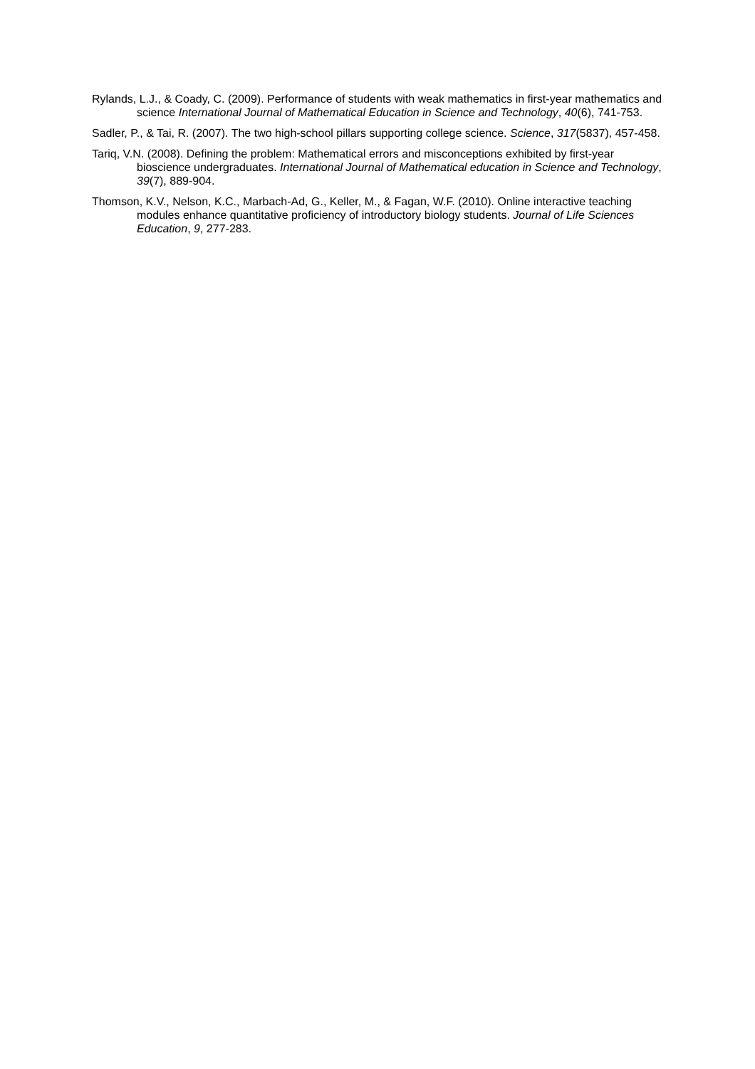Rylands, L.J., & Coady, C. (2009). Performance of students with weak mathematics in first-year mathematics and science International Journal of Mathematical Education in Science and Technology, 40(6), 741-753.
Sadler, P., & Tai, R. (2007). The two high-school pillars supporting college science. Science, 317(5837), 457-458.
Tariq, V.N. (2008). Defining the problem: Mathematical errors and misconceptions exhibited by first-year bioscience undergraduates. International Journal of Mathematical education in Science and Technology, 39(7), 889-904.
Thomson, K.V., Nelson, K.C., Marbach-Ad, G., Keller, M., & Fagan, W.F. (2010). Online interactive teaching modules enhance quantitative proficiency of introductory biology students. Journal of Life Sciences Education, 9, 277-283.